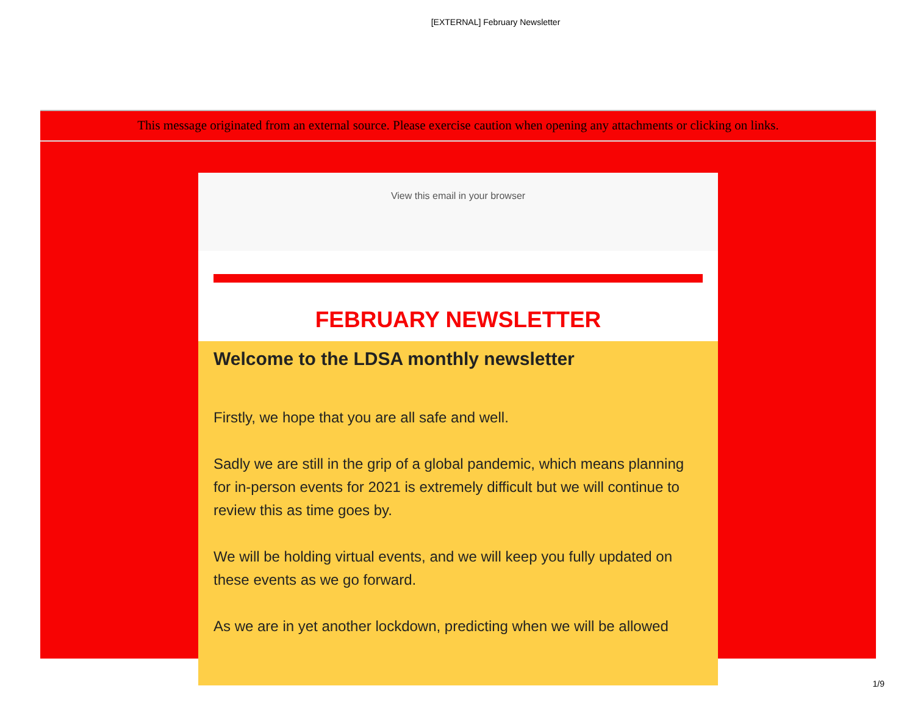[EXTERNAL] February Newsletter
This message originated from an external source. Please exercise caution when opening any attachments or clicking on links.
View this email in your browser
FEBRUARY NEWSLETTER
Welcome to the LDSA monthly newsletter
Firstly, we hope that you are all safe and well.
Sadly we are still in the grip of a global pandemic, which means planning for in-person events for 2021 is extremely difficult but we will continue to review this as time goes by.
We will be holding virtual events, and we will keep you fully updated on these events as we go forward.
As we are in yet another lockdown, predicting when we will be allowed
1/9